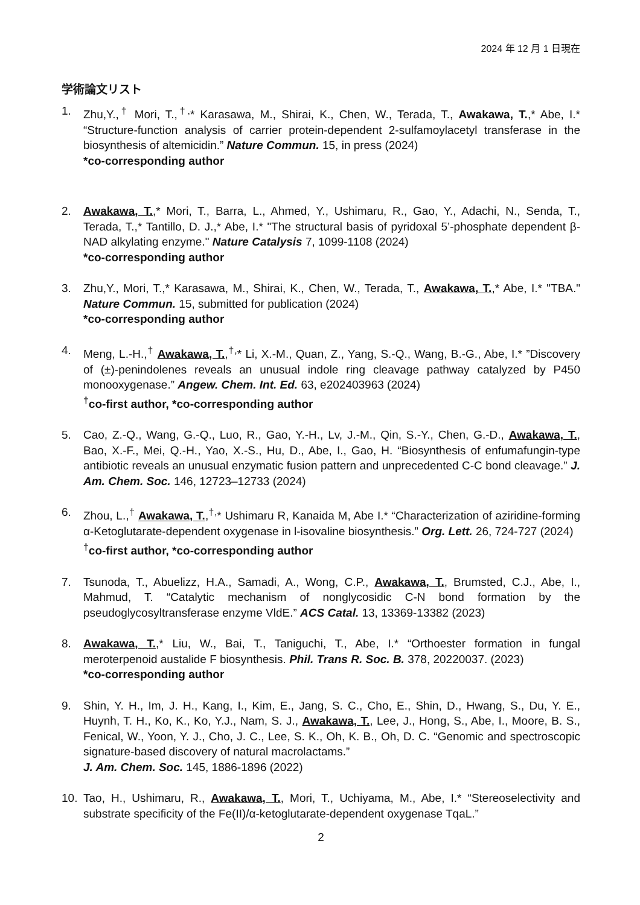2024 年 12 月 1 日現在
学術論文リスト
1. Zhu,Y.,<sup>†</sup> Mori, T.,<sup>†,</sup>* Karasawa, M., Shirai, K., Chen, W., Terada, T., Awakawa, T.,* Abe, I.* “Structure-function analysis of carrier protein-dependent 2-sulfamoylacetyl transferase in the biosynthesis of altemicidin.” Nature Commun. 15, in press (2024)
*co-corresponding author
2. Awakawa, T.,* Mori, T., Barra, L., Ahmed, Y., Ushimaru, R., Gao, Y., Adachi, N., Senda, T., Terada, T.,* Tantillo, D. J.,* Abe, I.* "The structural basis of pyridoxal 5’-phosphate dependent β-NAD alkylating enzyme." Nature Catalysis 7, 1099-1108 (2024)
*co-corresponding author
3. Zhu,Y., Mori, T.,* Karasawa, M., Shirai, K., Chen, W., Terada, T., Awakawa, T.,* Abe, I.* "TBA." Nature Commun. 15, submitted for publication (2024)
*co-corresponding author
4. Meng, L.-H.,<sup>†</sup> Awakawa, T.,<sup>†,</sup>* Li, X.-M., Quan, Z., Yang, S.-Q., Wang, B.-G., Abe, I.* ”Discovery of (±)-penindolenes reveals an unusual indole ring cleavage pathway catalyzed by P450 monooxygenase.” Angew. Chem. Int. Ed. 63, e202403963 (2024)
<sup>†</sup> co-first author, *co-corresponding author
5. Cao, Z.-Q., Wang, G.-Q., Luo, R., Gao, Y.-H., Lv, J.-M., Qin, S.-Y., Chen, G.-D., Awakawa, T., Bao, X.-F., Mei, Q.-H., Yao, X.-S., Hu, D., Abe, I., Gao, H. “Biosynthesis of enfumafungin-type antibiotic reveals an unusual enzymatic fusion pattern and unprecedented C-C bond cleavage.” J. Am. Chem. Soc. 146, 12723–12733 (2024)
6. Zhou, L.,<sup>†</sup> Awakawa, T.,<sup>†,</sup>* Ushimaru R, Kanaida M, Abe I.* “Characterization of aziridine-forming α-Ketoglutarate-dependent oxygenase in l-isovaline biosynthesis.” Org. Lett. 26, 724-727 (2024)
<sup>†</sup> co-first author, *co-corresponding author
7. Tsunoda, T., Abuelizz, H.A., Samadi, A., Wong, C.P., Awakawa, T., Brumsted, C.J., Abe, I., Mahmud, T. “Catalytic mechanism of nonglycosidic C-N bond formation by the pseudoglycosyltransferase enzyme VldE.” ACS Catal. 13, 13369-13382 (2023)
8. Awakawa, T.,* Liu, W., Bai, T., Taniguchi, T., Abe, I.* “Orthoester formation in fungal meroterpenoid austalide F biosynthesis. Phil. Trans R. Soc. B. 378, 20220037. (2023)
*co-corresponding author
9. Shin, Y. H., Im, J. H., Kang, I., Kim, E., Jang, S. C., Cho, E., Shin, D., Hwang, S., Du, Y. E., Huynh, T. H., Ko, K., Ko, Y.J., Nam, S. J., Awakawa, T., Lee, J., Hong, S., Abe, I., Moore, B. S., Fenical, W., Yoon, Y. J., Cho, J. C., Lee, S. K., Oh, K. B., Oh, D. C. “Genomic and spectroscopic signature-based discovery of natural macrolactams.”
J. Am. Chem. Soc. 145, 1886-1896 (2022)
10. Tao, H., Ushimaru, R., Awakawa, T., Mori, T., Uchiyama, M., Abe, I.* “Stereoselectivity and substrate specificity of the Fe(II)/α-ketoglutarate-dependent oxygenase TqaL.”
2